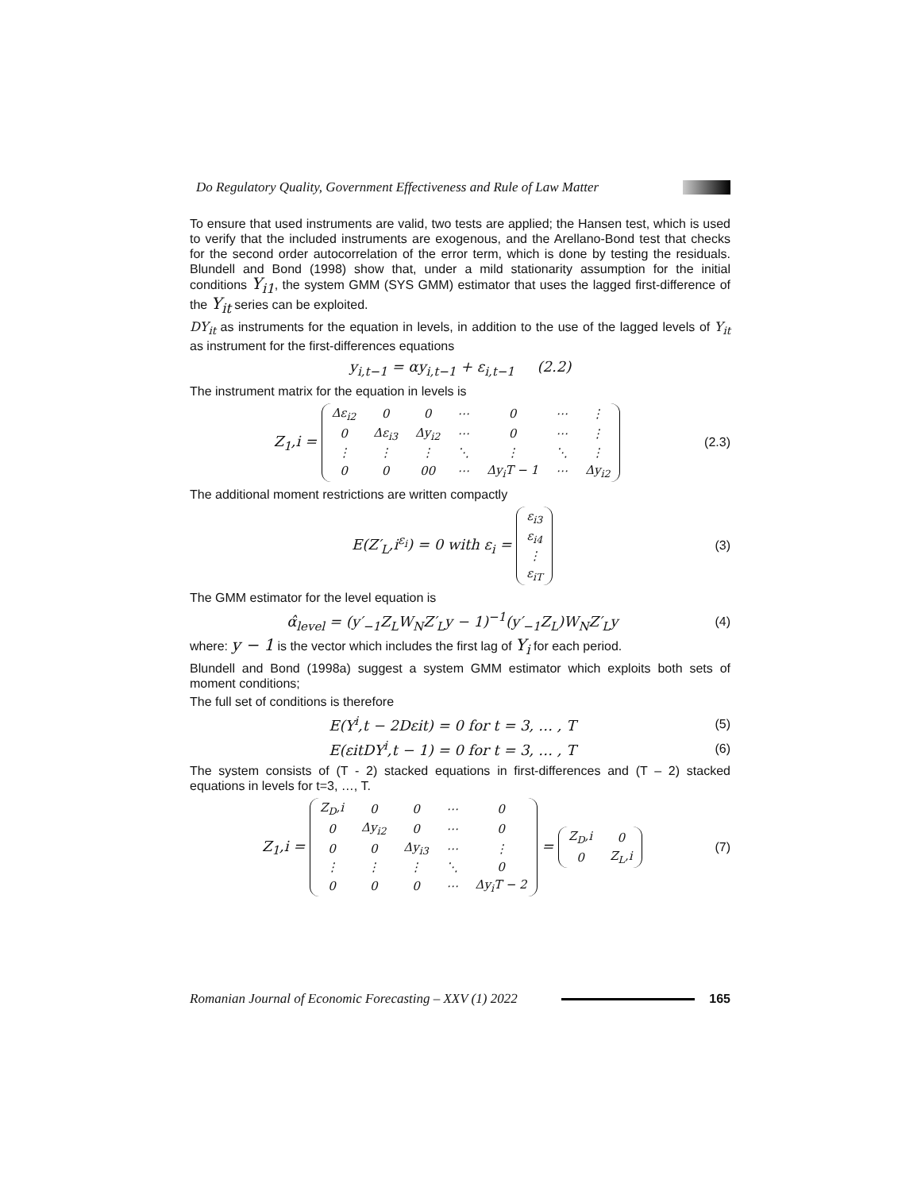Do Regulatory Quality, Government Effectiveness and Rule of Law Matter
To ensure that used instruments are valid, two tests are applied; the Hansen test, which is used to verify that the included instruments are exogenous, and the Arellano-Bond test that checks for the second order autocorrelation of the error term, which is done by testing the residuals. Blundell and Bond (1998) show that, under a mild stationarity assumption for the initial conditions Y<sub>i1</sub>, the system GMM (SYS GMM) estimator that uses the lagged first-difference of the Y<sub>it</sub> series can be exploited.
DY<sub>it</sub> as instruments for the equation in levels, in addition to the use of the lagged levels of Y<sub>it</sub> as instrument for the first-differences equations
y<sub>i,t−1</sub> = αy<sub>i,t−1</sub> + ε<sub>i,t−1</sub> (2.2)
The instrument matrix for the equation in levels is
Z<sub>1</sub>,i =
| Δε<sub>i2</sub> | 0 | 0 | ⋯ | 0 | ⋯ | ⋮ |
| 0 | Δε<sub>i3</sub> | Δy<sub>i2</sub> | ⋯ | 0 | ⋯ | ⋮ |
| ⋮ | ⋮ | ⋮ | ⋱ | ⋮ | ⋱ | ⋮ |
| 0 | 0 | 00 | ⋯ | Δy<sub>i</sub>T − 1 | ⋯ | Δy<sub>i2</sub> |
(2.3)
The additional moment restrictions are written compactly
E(Z′<sub>L</sub>,i<sup>ε<sub>i</sub></sup>) = 0 with ε<sub>i</sub> =
| ε<sub>i3</sub> |
| ε<sub>i4</sub> |
| ⋮ |
| ε<sub>iT</sub> |
(3)
The GMM estimator for the level equation is
α̂<sub>level</sub> = (y′<sub>−1</sub>Z<sub>L</sub>W<sub>N</sub>Z′<sub>L</sub>y − 1)<sup>−1</sup>(y′<sub>−1</sub>Z<sub>L</sub>)W<sub>N</sub>Z′<sub>L</sub>y (4)
where: y − 1 is the vector which includes the first lag of Y<sub>i</sub> for each period.
Blundell and Bond (1998a) suggest a system GMM estimator which exploits both sets of moment conditions;
The full set of conditions is therefore
E(Y<sup>i</sup>,t − 2Dεit) = 0 for t = 3, … , T (5)
E(εitDY<sup>i</sup>,t − 1) = 0 for t = 3, … , T (6)
The system consists of (T - 2) stacked equations in first-differences and (T – 2) stacked equations in levels for t=3, …, T.
Z<sub>1</sub>,i =
| Z<sub>D</sub>,i | 0 | 0 | ⋯ | 0 |
| 0 | Δy<sub>i2</sub> | 0 | ⋯ | 0 |
| 0 | 0 | Δy<sub>i3</sub> | ⋯ | ⋮ |
| ⋮ | ⋮ | ⋮ | ⋱ | 0 |
| 0 | 0 | 0 | ⋯ | Δy<sub>i</sub>T − 2 |
=
| Z<sub>D</sub>,i | 0 |
| 0 | Z<sub>L</sub>,i |
(7)
Romanian Journal of Economic Forecasting – XXV (1) 2022 165